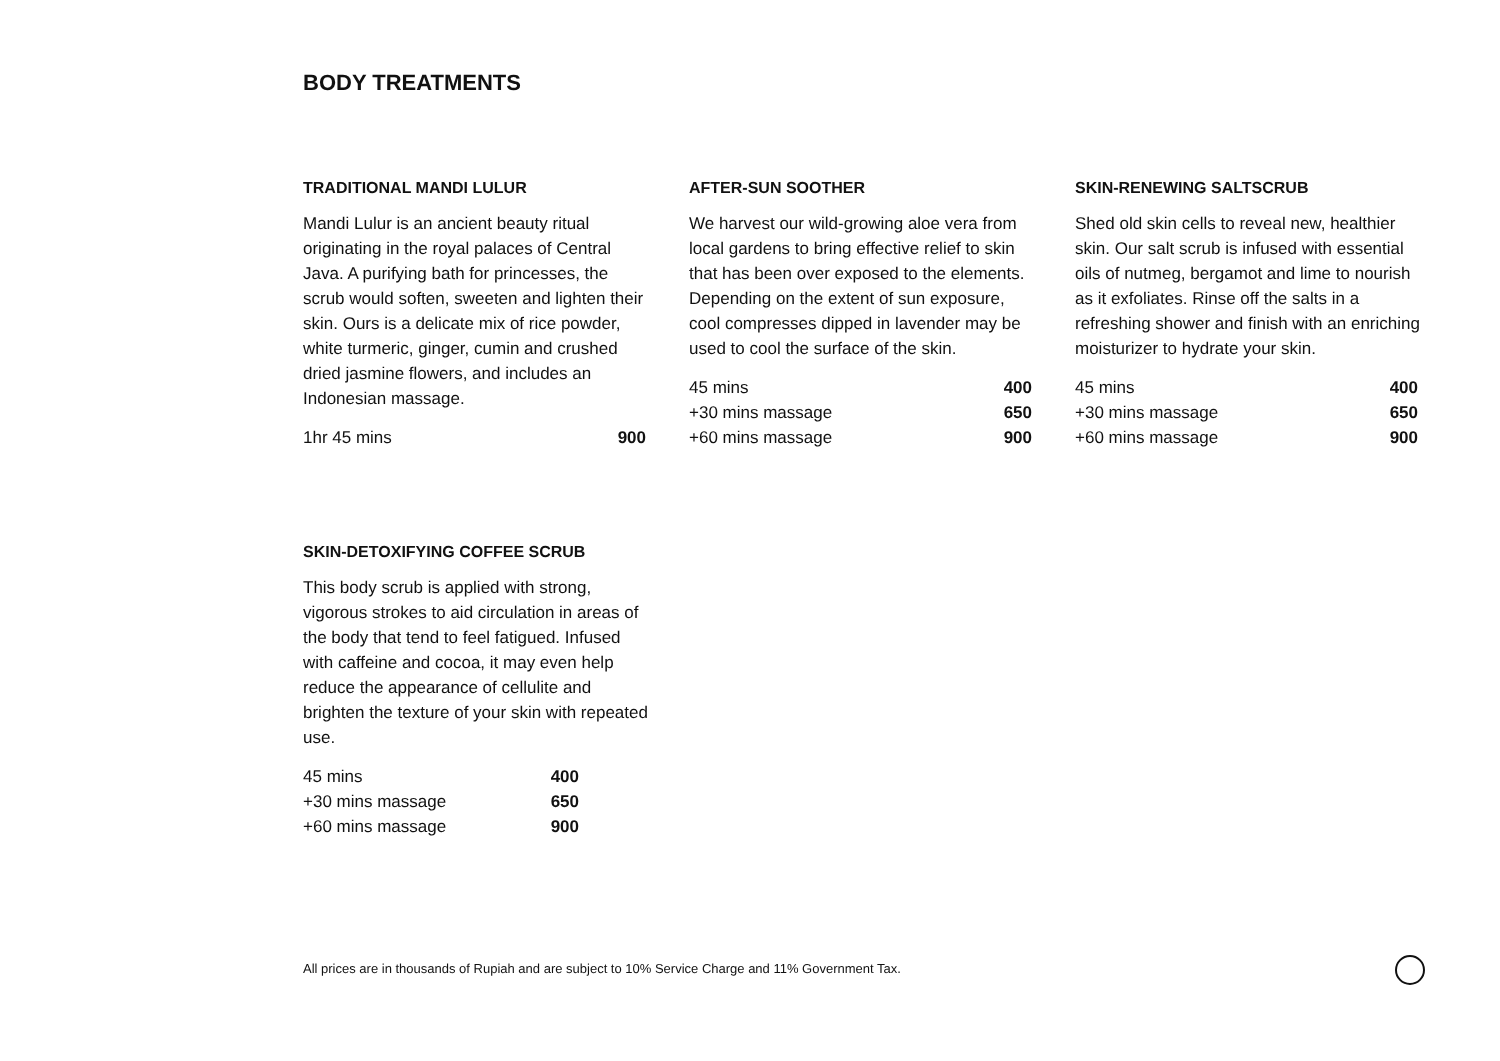BODY TREATMENTS
TRADITIONAL MANDI LULUR
Mandi Lulur is an ancient beauty ritual originating in the royal palaces of Central Java. A purifying bath for princesses, the scrub would soften, sweeten and lighten their skin. Ours is a delicate mix of rice powder, white turmeric, ginger, cumin and crushed dried jasmine flowers, and includes an Indonesian massage.
| 1hr 45 mins | 900 |
AFTER-SUN SOOTHER
We harvest our wild-growing aloe vera from local gardens to bring effective relief to skin that has been over exposed to the elements. Depending on the extent of sun exposure, cool compresses dipped in lavender may be used to cool the surface of the skin.
| 45 mins | 400 |
| +30 mins massage | 650 |
| +60 mins massage | 900 |
SKIN-RENEWING SALTSCRUB
Shed old skin cells to reveal new, healthier skin. Our salt scrub is infused with essential oils of nutmeg, bergamot and lime to nourish as it exfoliates. Rinse off the salts in a refreshing shower and finish with an enriching moisturizer to hydrate your skin.
| 45 mins | 400 |
| +30 mins massage | 650 |
| +60 mins massage | 900 |
SKIN-DETOXIFYING COFFEE SCRUB
This body scrub is applied with strong, vigorous strokes to aid circulation in areas of the body that tend to feel fatigued. Infused with caffeine and cocoa, it may even help reduce the appearance of cellulite and brighten the texture of your skin with repeated use.
| 45 mins | 400 |
| +30 mins massage | 650 |
| +60 mins massage | 900 |
All prices are in thousands of Rupiah and are subject to 10% Service Charge and 11% Government Tax.